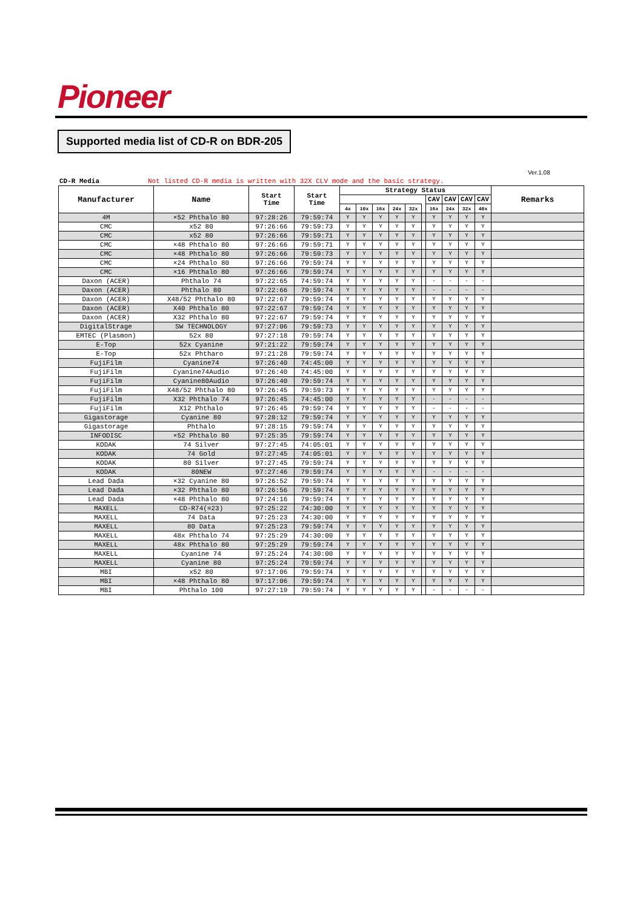Pioneer
Supported media list of CD-R on BDR-205
Ver.1.08
CD-R Media Not listed CD-R media is written with 32X CLV mode and the basic strategy.
| Manufacturer | Name | Start Time | Start Time | Strategy Status | | | | | | | | | | Remarks |
| --- | --- | --- | --- | --- | --- | --- | --- | --- | --- | --- | --- | --- | --- | --- |
| | | | | | | | | | | CAV | CAV | CAV | CAV | |
| | | | | 4x | 10x | 16x | 24x | 32x | | 16x | 24x | 32x | 40x | |
| 4M | ×52 Phthalo 80 | 97:28:26 | 79:59:74 | Y | Y | Y | Y | Y | | Y | Y | Y | Y | |
| CMC | x52 80 | 97:26:66 | 79:59:73 | Y | Y | Y | Y | Y | | Y | Y | Y | Y | |
| CMC | x52 80 | 97:26:66 | 79:59:71 | Y | Y | Y | Y | Y | | Y | Y | Y | Y | |
| CMC | ×48 Phthalo 80 | 97:26:66 | 79:59:71 | Y | Y | Y | Y | Y | | Y | Y | Y | Y | |
| CMC | ×48 Phthalo 80 | 97:26:66 | 79:59:73 | Y | Y | Y | Y | Y | | Y | Y | Y | Y | |
| CMC | ×24 Phthalo 80 | 97:26:66 | 79:59:74 | Y | Y | Y | Y | Y | | Y | Y | Y | Y | |
| CMC | ×16 Phthalo 80 | 97:26:66 | 79:59:74 | Y | Y | Y | Y | Y | | Y | Y | Y | Y | |
| Daxon (ACER) | Phthalo 74 | 97:22:65 | 74:59:74 | Y | Y | Y | Y | Y | | - | - | - | - | |
| Daxon (ACER) | Phthalo 80 | 97:22:66 | 79:59:74 | Y | Y | Y | Y | Y | | - | - | - | - | |
| Daxon (ACER) | X48/52 Phthalo 80 | 97:22:67 | 79:59:74 | Y | Y | Y | Y | Y | | Y | Y | Y | Y | |
| Daxon (ACER) | X40 Phthalo 80 | 97:22:67 | 79:59:74 | Y | Y | Y | Y | Y | | Y | Y | Y | Y | |
| Daxon (ACER) | X32 Phthalo 80 | 97:22:67 | 79:59:74 | Y | Y | Y | Y | Y | | Y | Y | Y | Y | |
| DigitalStrage | SW TECHNOLOGY | 97:27:06 | 79:59:73 | Y | Y | Y | Y | Y | | Y | Y | Y | Y | |
| EMTEC (Plasmon) | 52x 80 | 97:27:18 | 79:59:74 | Y | Y | Y | Y | Y | | Y | Y | Y | Y | |
| E-Top | 52x Cyanine | 97:21:22 | 79:59:74 | Y | Y | Y | Y | Y | | Y | Y | Y | Y | |
| E-Top | 52x Phtharo | 97:21:28 | 79:59:74 | Y | Y | Y | Y | Y | | Y | Y | Y | Y | |
| FujiFilm | Cyanine74 | 97:26:40 | 74:45:00 | Y | Y | Y | Y | Y | | Y | Y | Y | Y | |
| FujiFilm | Cyanine74Audio | 97:26:40 | 74:45:00 | Y | Y | Y | Y | Y | | Y | Y | Y | Y | |
| FujiFilm | Cyanine80Audio | 97:26:40 | 79:59:74 | Y | Y | Y | Y | Y | | Y | Y | Y | Y | |
| FujiFilm | X48/52 Phthalo 80 | 97:26:45 | 79:59:73 | Y | Y | Y | Y | Y | | Y | Y | Y | Y | |
| FujiFilm | X32 Phthalo 74 | 97:26:45 | 74:45:00 | Y | Y | Y | Y | Y | | - | - | - | - | |
| FujiFilm | X12 Phthalo | 97:26:45 | 79:59:74 | Y | Y | Y | Y | Y | | - | - | - | - | |
| Gigastorage | Cyanine 80 | 97:28:12 | 79:59:74 | Y | Y | Y | Y | Y | | Y | Y | Y | Y | |
| Gigastorage | Phthalo | 97:28:15 | 79:59:74 | Y | Y | Y | Y | Y | | Y | Y | Y | Y | |
| INFODISC | ×52 Phthalo 80 | 97:25:35 | 79:59:74 | Y | Y | Y | Y | Y | | Y | Y | Y | Y | |
| KODAK | 74 Silver | 97:27:45 | 74:05:01 | Y | Y | Y | Y | Y | | Y | Y | Y | Y | |
| KODAK | 74 Gold | 97:27:45 | 74:05:01 | Y | Y | Y | Y | Y | | Y | Y | Y | Y | |
| KODAK | 80 Silver | 97:27:45 | 79:59:74 | Y | Y | Y | Y | Y | | Y | Y | Y | Y | |
| KODAK | 80NEW | 97:27:46 | 79:59:74 | Y | Y | Y | Y | Y | | - | - | - | - | |
| Lead Dada | ×32 Cyanine 80 | 97:26:52 | 79:59:74 | Y | Y | Y | Y | Y | | Y | Y | Y | Y | |
| Lead Dada | ×32 Phthalo 80 | 97:26:56 | 79:59:74 | Y | Y | Y | Y | Y | | Y | Y | Y | Y | |
| Lead Dada | ×48 Phthalo 80 | 97:24:16 | 79:59:74 | Y | Y | Y | Y | Y | | Y | Y | Y | Y | |
| MAXELL | CD-R74(=23) | 97:25:22 | 74:30:00 | Y | Y | Y | Y | Y | | Y | Y | Y | Y | |
| MAXELL | 74 Data | 97:25:23 | 74:30:00 | Y | Y | Y | Y | Y | | Y | Y | Y | Y | |
| MAXELL | 80 Data | 97:25:23 | 79:59:74 | Y | Y | Y | Y | Y | | Y | Y | Y | Y | |
| MAXELL | 48x Phthalo 74 | 97:25:29 | 74:30:00 | Y | Y | Y | Y | Y | | Y | Y | Y | Y | |
| MAXELL | 48x Phthalo 80 | 97:25:29 | 79:59:74 | Y | Y | Y | Y | Y | | Y | Y | Y | Y | |
| MAXELL | Cyanine 74 | 97:25:24 | 74:30:00 | Y | Y | Y | Y | Y | | Y | Y | Y | Y | |
| MAXELL | Cyanine 80 | 97:25:24 | 79:59:74 | Y | Y | Y | Y | Y | | Y | Y | Y | Y | |
| MBI | x52 80 | 97:17:06 | 79:59:74 | Y | Y | Y | Y | Y | | Y | Y | Y | Y | |
| MBI | ×48 Phthalo 80 | 97:17:06 | 79:59:74 | Y | Y | Y | Y | Y | | Y | Y | Y | Y | |
| MBI | Phthalo 100 | 97:27:19 | 79:59:74 | Y | Y | Y | Y | Y | | - | - | - | - | |